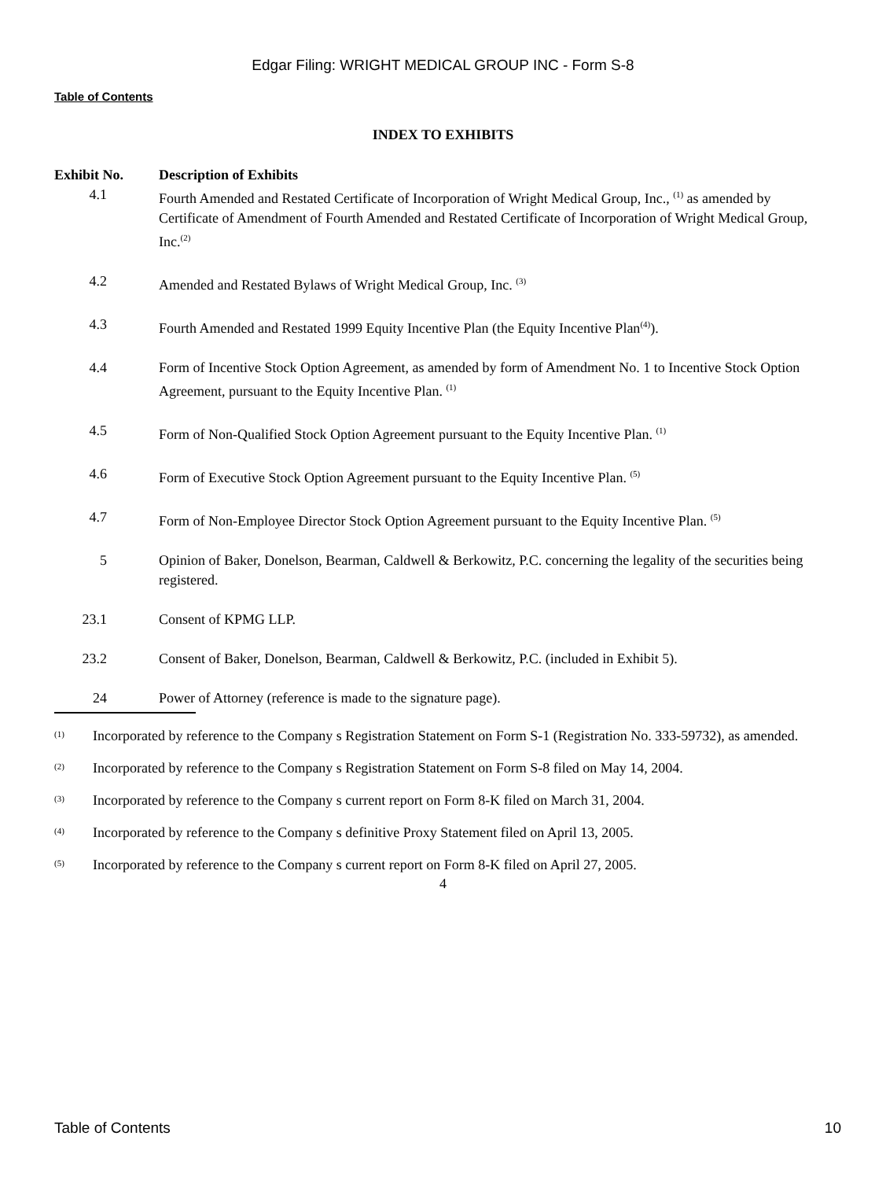Edgar Filing: WRIGHT MEDICAL GROUP INC - Form S-8
Table of Contents
INDEX TO EXHIBITS
| Exhibit No. | Description of Exhibits |
| --- | --- |
| 4.1 | Fourth Amended and Restated Certificate of Incorporation of Wright Medical Group, Inc., <sup>(1)</sup> as amended by Certificate of Amendment of Fourth Amended and Restated Certificate of Incorporation of Wright Medical Group, Inc.<sup>(2)</sup> |
| 4.2 | Amended and Restated Bylaws of Wright Medical Group, Inc. <sup>(3)</sup> |
| 4.3 | Fourth Amended and Restated 1999 Equity Incentive Plan (the Equity Incentive Plan<sup>(4)</sup>). |
| 4.4 | Form of Incentive Stock Option Agreement, as amended by form of Amendment No. 1 to Incentive Stock Option Agreement, pursuant to the Equity Incentive Plan. <sup>(1)</sup> |
| 4.5 | Form of Non-Qualified Stock Option Agreement pursuant to the Equity Incentive Plan. <sup>(1)</sup> |
| 4.6 | Form of Executive Stock Option Agreement pursuant to the Equity Incentive Plan. <sup>(5)</sup> |
| 4.7 | Form of Non-Employee Director Stock Option Agreement pursuant to the Equity Incentive Plan. <sup>(5)</sup> |
| 5 | Opinion of Baker, Donelson, Bearman, Caldwell & Berkowitz, P.C. concerning the legality of the securities being registered. |
| 23.1 | Consent of KPMG LLP. |
| 23.2 | Consent of Baker, Donelson, Bearman, Caldwell & Berkowitz, P.C. (included in Exhibit 5). |
| 24 | Power of Attorney (reference is made to the signature page). |
(1) Incorporated by reference to the Company s Registration Statement on Form S-1 (Registration No. 333-59732), as amended.
(2) Incorporated by reference to the Company s Registration Statement on Form S-8 filed on May 14, 2004.
(3) Incorporated by reference to the Company s current report on Form 8-K filed on March 31, 2004.
(4) Incorporated by reference to the Company s definitive Proxy Statement filed on April 13, 2005.
(5) Incorporated by reference to the Company s current report on Form 8-K filed on April 27, 2005.
4
Table of Contents 10